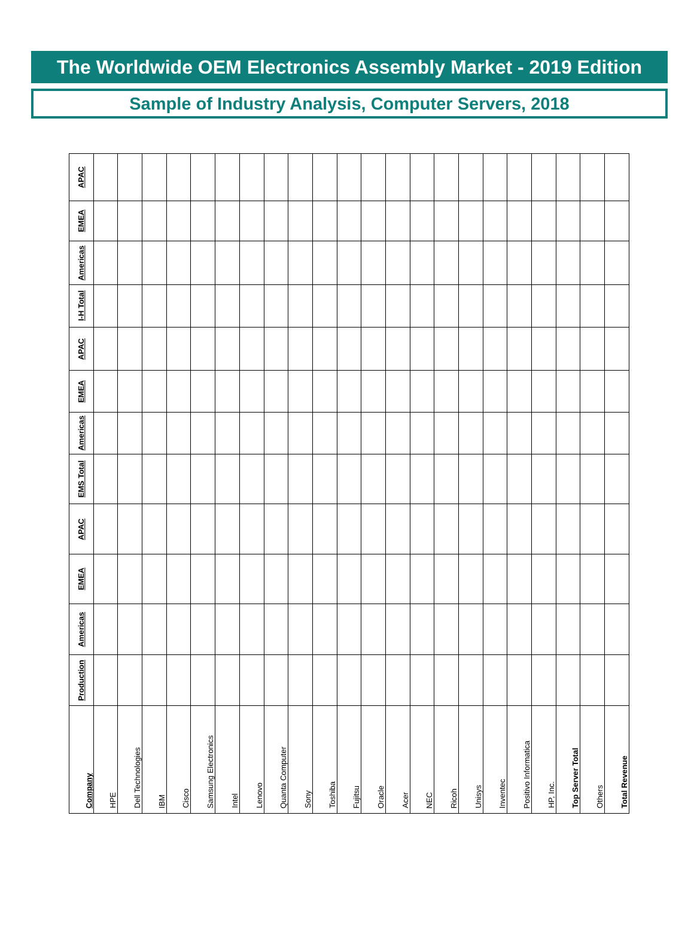The Worldwide OEM Electronics Assembly Market - 2019 Edition
Sample of Industry Analysis, Computer Servers, 2018
| APAC | | | | | | | | | | | | | | | | | | | | | | |
| EMEA | | | | | | | | | | | | | | | | | | | | | | |
| Americas | | | | | | | | | | | | | | | | | | | | | | |
| I-H Total | | | | | | | | | | | | | | | | | | | | | | |
| APAC | | | | | | | | | | | | | | | | | | | | | | |
| EMEA | | | | | | | | | | | | | | | | | | | | | | |
| Americas | | | | | | | | | | | | | | | | | | | | | | |
| EMS Total | | | | | | | | | | | | | | | | | | | | | | |
| APAC | | | | | | | | | | | | | | | | | | | | | | |
| EMEA | | | | | | | | | | | | | | | | | | | | | | |
| Americas | | | | | | | | | | | | | | | | | | | | | | |
| Production | | | | | | | | | | | | | | | | | | | | | | |
| Company | HPE | Dell Technologies | IBM | Cisco | Samsung Electronics | Intel | Lenovo | Quanta Computer | Sony | Toshiba | Fujitsu | Oracle | Acer | NEC | Ricoh | Unisys | Inventec | Positivo Informatica | HP, Inc. | Top Server Total | Others | Total Revenue |